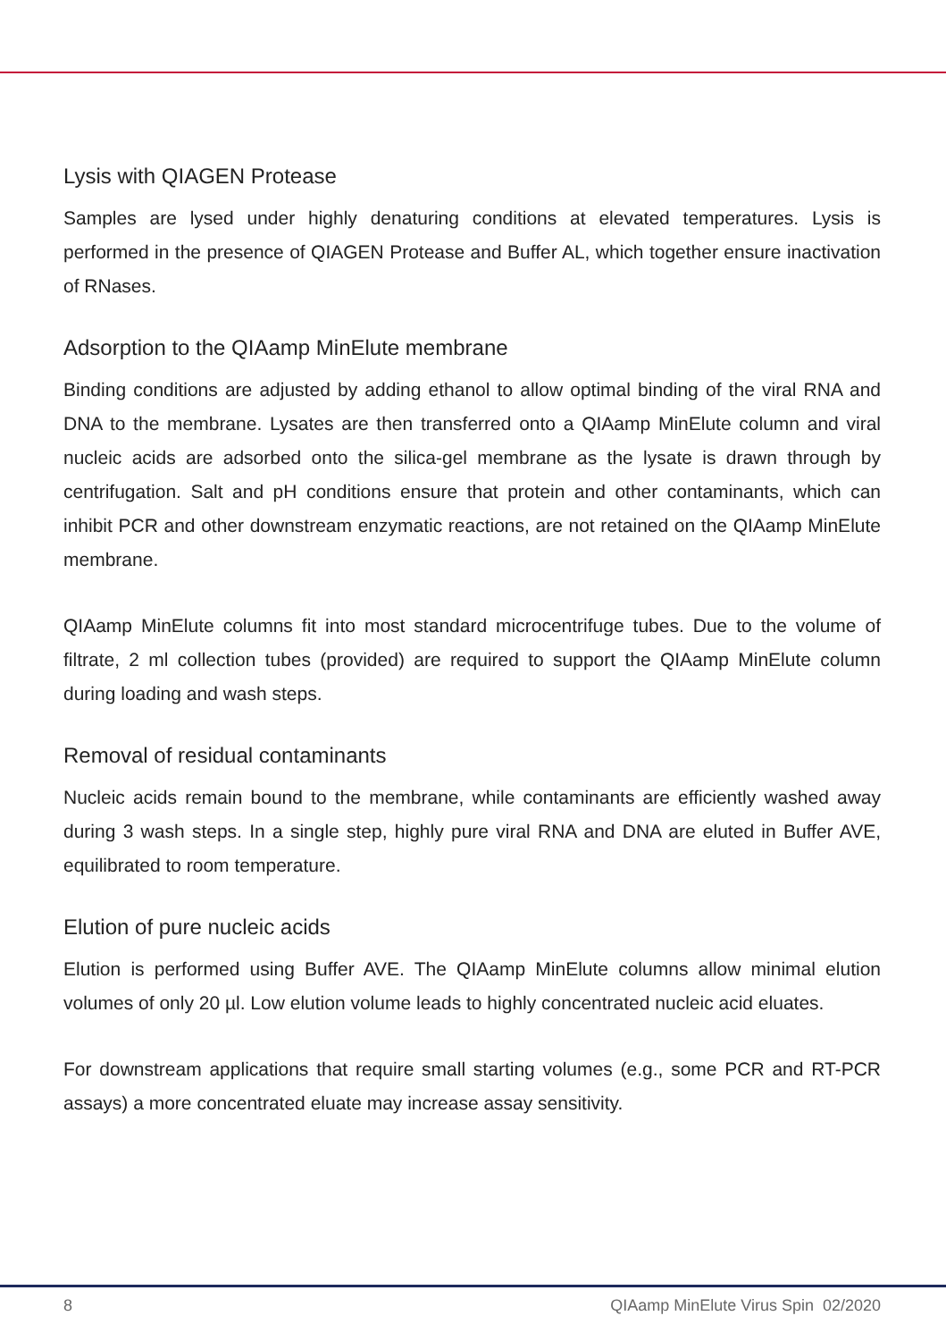Lysis with QIAGEN Protease
Samples are lysed under highly denaturing conditions at elevated temperatures. Lysis is performed in the presence of QIAGEN Protease and Buffer AL, which together ensure inactivation of RNases.
Adsorption to the QIAamp MinElute membrane
Binding conditions are adjusted by adding ethanol to allow optimal binding of the viral RNA and DNA to the membrane. Lysates are then transferred onto a QIAamp MinElute column and viral nucleic acids are adsorbed onto the silica-gel membrane as the lysate is drawn through by centrifugation. Salt and pH conditions ensure that protein and other contaminants, which can inhibit PCR and other downstream enzymatic reactions, are not retained on the QIAamp MinElute membrane.
QIAamp MinElute columns fit into most standard microcentrifuge tubes. Due to the volume of filtrate, 2 ml collection tubes (provided) are required to support the QIAamp MinElute column during loading and wash steps.
Removal of residual contaminants
Nucleic acids remain bound to the membrane, while contaminants are efficiently washed away during 3 wash steps. In a single step, highly pure viral RNA and DNA are eluted in Buffer AVE, equilibrated to room temperature.
Elution of pure nucleic acids
Elution is performed using Buffer AVE. The QIAamp MinElute columns allow minimal elution volumes of only 20 µl. Low elution volume leads to highly concentrated nucleic acid eluates.
For downstream applications that require small starting volumes (e.g., some PCR and RT-PCR assays) a more concentrated eluate may increase assay sensitivity.
8 QIAamp MinElute Virus Spin 02/2020